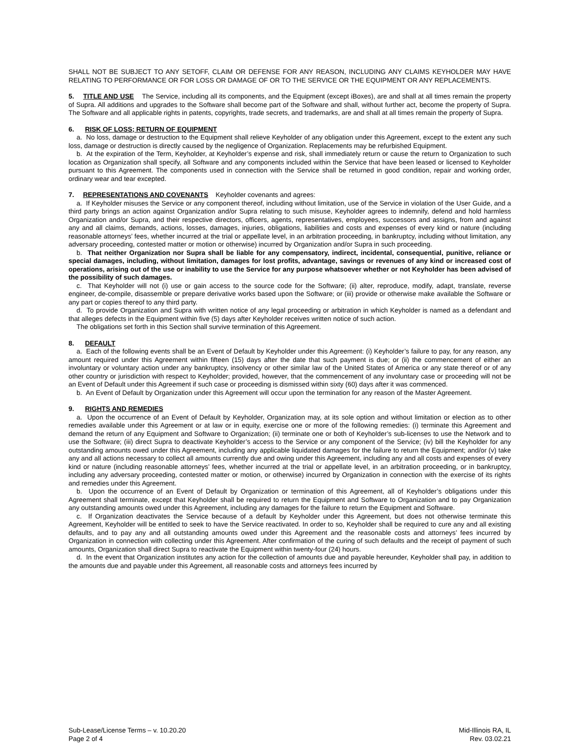SHALL NOT BE SUBJECT TO ANY SETOFF, CLAIM OR DEFENSE FOR ANY REASON, INCLUDING ANY CLAIMS KEYHOLDER MAY HAVE RELATING TO PERFORMANCE OR FOR LOSS OR DAMAGE OF OR TO THE SERVICE OR THE EQUIPMENT OR ANY REPLACEMENTS.
5. TITLE AND USE The Service, including all its components, and the Equipment (except iBoxes), are and shall at all times remain the property of Supra. All additions and upgrades to the Software shall become part of the Software and shall, without further act, become the property of Supra. The Software and all applicable rights in patents, copyrights, trade secrets, and trademarks, are and shall at all times remain the property of Supra.
6. RISK OF LOSS; RETURN OF EQUIPMENT
a. No loss, damage or destruction to the Equipment shall relieve Keyholder of any obligation under this Agreement, except to the extent any such loss, damage or destruction is directly caused by the negligence of Organization. Replacements may be refurbished Equipment.
b. At the expiration of the Term, Keyholder, at Keyholder’s expense and risk, shall immediately return or cause the return to Organization to such location as Organization shall specify, all Software and any components included within the Service that have been leased or licensed to Keyholder pursuant to this Agreement. The components used in connection with the Service shall be returned in good condition, repair and working order, ordinary wear and tear excepted.
7. REPRESENTATIONS AND COVENANTS Keyholder covenants and agrees:
a. If Keyholder misuses the Service or any component thereof, including without limitation, use of the Service in violation of the User Guide, and a third party brings an action against Organization and/or Supra relating to such misuse, Keyholder agrees to indemnify, defend and hold harmless Organization and/or Supra, and their respective directors, officers, agents, representatives, employees, successors and assigns, from and against any and all claims, demands, actions, losses, damages, injuries, obligations, liabilities and costs and expenses of every kind or nature (including reasonable attorneys’ fees, whether incurred at the trial or appellate level, in an arbitration proceeding, in bankruptcy, including without limitation, any adversary proceeding, contested matter or motion or otherwise) incurred by Organization and/or Supra in such proceeding.
b. That neither Organization nor Supra shall be liable for any compensatory, indirect, incidental, consequential, punitive, reliance or special damages, including, without limitation, damages for lost profits, advantage, savings or revenues of any kind or increased cost of operations, arising out of the use or inability to use the Service for any purpose whatsoever whether or not Keyholder has been advised of the possibility of such damages.
c. That Keyholder will not (i) use or gain access to the source code for the Software; (ii) alter, reproduce, modify, adapt, translate, reverse engineer, de-compile, disassemble or prepare derivative works based upon the Software; or (iii) provide or otherwise make available the Software or any part or copies thereof to any third party.
d. To provide Organization and Supra with written notice of any legal proceeding or arbitration in which Keyholder is named as a defendant and that alleges defects in the Equipment within five (5) days after Keyholder receives written notice of such action.
The obligations set forth in this Section shall survive termination of this Agreement.
8. DEFAULT
a. Each of the following events shall be an Event of Default by Keyholder under this Agreement: (i) Keyholder’s failure to pay, for any reason, any amount required under this Agreement within fifteen (15) days after the date that such payment is due; or (ii) the commencement of either an involuntary or voluntary action under any bankruptcy, insolvency or other similar law of the United States of America or any state thereof or of any other country or jurisdiction with respect to Keyholder; provided, however, that the commencement of any involuntary case or proceeding will not be an Event of Default under this Agreement if such case or proceeding is dismissed within sixty (60) days after it was commenced.
b. An Event of Default by Organization under this Agreement will occur upon the termination for any reason of the Master Agreement.
9. RIGHTS AND REMEDIES
a. Upon the occurrence of an Event of Default by Keyholder, Organization may, at its sole option and without limitation or election as to other remedies available under this Agreement or at law or in equity, exercise one or more of the following remedies: (i) terminate this Agreement and demand the return of any Equipment and Software to Organization; (ii) terminate one or both of Keyholder’s sub-licenses to use the Network and to use the Software; (iii) direct Supra to deactivate Keyholder’s access to the Service or any component of the Service; (iv) bill the Keyholder for any outstanding amounts owed under this Agreement, including any applicable liquidated damages for the failure to return the Equipment; and/or (v) take any and all actions necessary to collect all amounts currently due and owing under this Agreement, including any and all costs and expenses of every kind or nature (including reasonable attorneys’ fees, whether incurred at the trial or appellate level, in an arbitration proceeding, or in bankruptcy, including any adversary proceeding, contested matter or motion, or otherwise) incurred by Organization in connection with the exercise of its rights and remedies under this Agreement.
b. Upon the occurrence of an Event of Default by Organization or termination of this Agreement, all of Keyholder’s obligations under this Agreement shall terminate, except that Keyholder shall be required to return the Equipment and Software to Organization and to pay Organization any outstanding amounts owed under this Agreement, including any damages for the failure to return the Equipment and Software.
c. If Organization deactivates the Service because of a default by Keyholder under this Agreement, but does not otherwise terminate this Agreement, Keyholder will be entitled to seek to have the Service reactivated. In order to so, Keyholder shall be required to cure any and all existing defaults, and to pay any and all outstanding amounts owed under this Agreement and the reasonable costs and attorneys’ fees incurred by Organization in connection with collecting under this Agreement. After confirmation of the curing of such defaults and the receipt of payment of such amounts, Organization shall direct Supra to reactivate the Equipment within twenty-four (24) hours.
d. In the event that Organization institutes any action for the collection of amounts due and payable hereunder, Keyholder shall pay, in addition to the amounts due and payable under this Agreement, all reasonable costs and attorneys fees incurred by
Sub-Lease/License Terms – v. 10.20.20
Page 2 of 4
Mid-Illinois RA, IL
Rev. 03.02.21